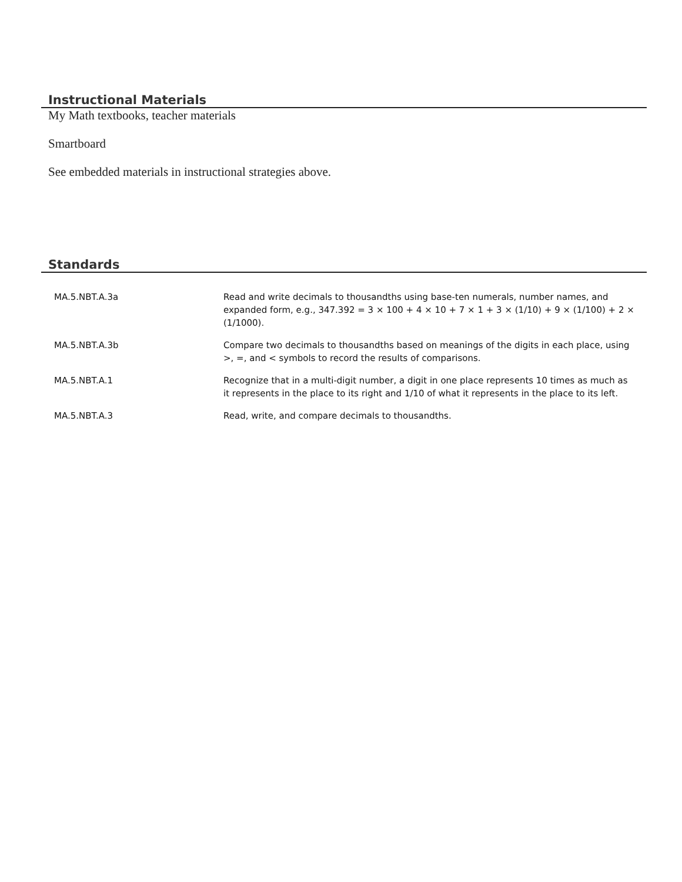Instructional Materials
My Math textbooks, teacher materials
Smartboard
See embedded materials in instructional strategies above.
Standards
| MA.5.NBT.A.3a | Read and write decimals to thousandths using base-ten numerals, number names, and expanded form, e.g., 347.392 = 3 × 100 + 4 × 10 + 7 × 1 + 3 × (1/10) + 9 × (1/100) + 2 × (1/1000). |
| MA.5.NBT.A.3b | Compare two decimals to thousandths based on meanings of the digits in each place, using >, =, and < symbols to record the results of comparisons. |
| MA.5.NBT.A.1 | Recognize that in a multi-digit number, a digit in one place represents 10 times as much as it represents in the place to its right and 1/10 of what it represents in the place to its left. |
| MA.5.NBT.A.3 | Read, write, and compare decimals to thousandths. |